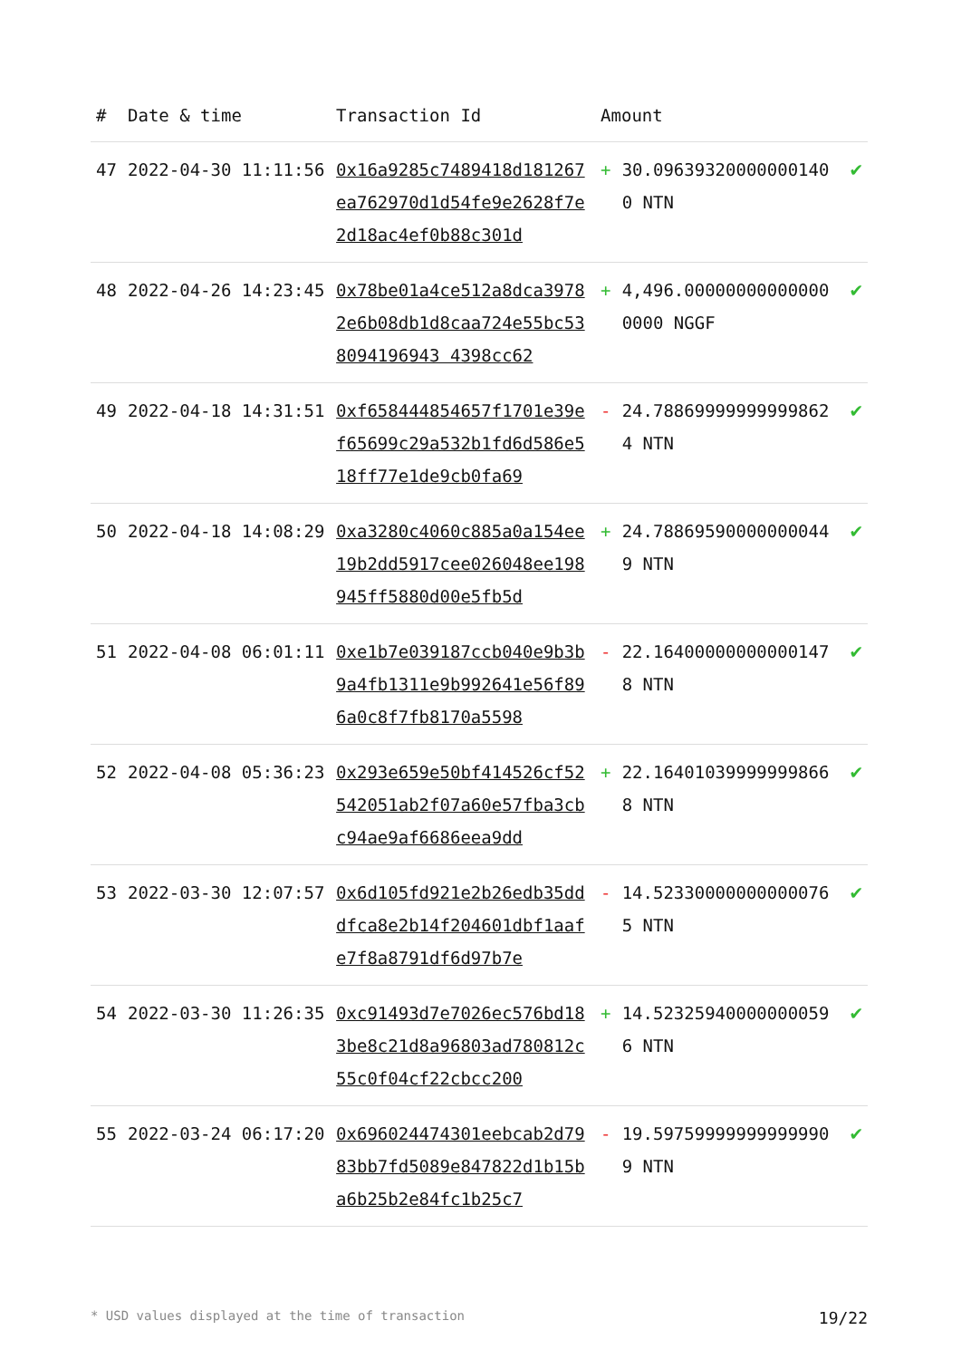| # | Date & time | Transaction Id | Amount | | |
| --- | --- | --- | --- | --- | --- |
| 47 | 2022-04-30 11:11:56 | 0x16a9285c7489418d181267ea762970d1d54fe9e2628f7e2d18ac4ef0b88c301d | + | 30.096393200000001400 NTN | ✔ |
| 48 | 2022-04-26 14:23:45 | 0x78be01a4ce512a8dca39782e6b08db1d8caa724e55bc538094196943 4398cc62 | + | 4,496.000000000000000000 NGGF | ✔ |
| 49 | 2022-04-18 14:31:51 | 0xf658444854657f1701e39ef65699c29a532b1fd6d586e518ff77e1de9cb0fa69 | - | 24.788699999999998624 NTN | ✔ |
| 50 | 2022-04-18 14:08:29 | 0xa3280c4060c885a0a154ee19b2dd5917cee026048ee198945ff5880d00e5fb5d | + | 24.788695900000000449 NTN | ✔ |
| 51 | 2022-04-08 06:01:11 | 0xe1b7e039187ccb040e9b3b9a4fb1311e9b992641e56f896a0c8f7fb8170a5598 | - | 22.164000000000001478 NTN | ✔ |
| 52 | 2022-04-08 05:36:23 | 0x293e659e50bf414526cf52542051ab2f07a60e57fba3cbc94ae9af6686eea9dd | + | 22.164010399999998668 NTN | ✔ |
| 53 | 2022-03-30 12:07:57 | 0x6d105fd921e2b26edb35dddfca8e2b14f204601dbf1aafe7f8a8791df6d97b7e | - | 14.523300000000000765 NTN | ✔ |
| 54 | 2022-03-30 11:26:35 | 0xc91493d7e7026ec576bd183be8c21d8a96803ad780812c55c0f04cf22cbcc200 | + | 14.523259400000000596 NTN | ✔ |
| 55 | 2022-03-24 06:17:20 | 0x696024474301eebcab2d7983bb7fd5089e847822d1b15ba6b25b2e84fc1b25c7 | - | 19.597599999999999909 NTN | ✔ |
* USD values displayed at the time of transaction 19/22